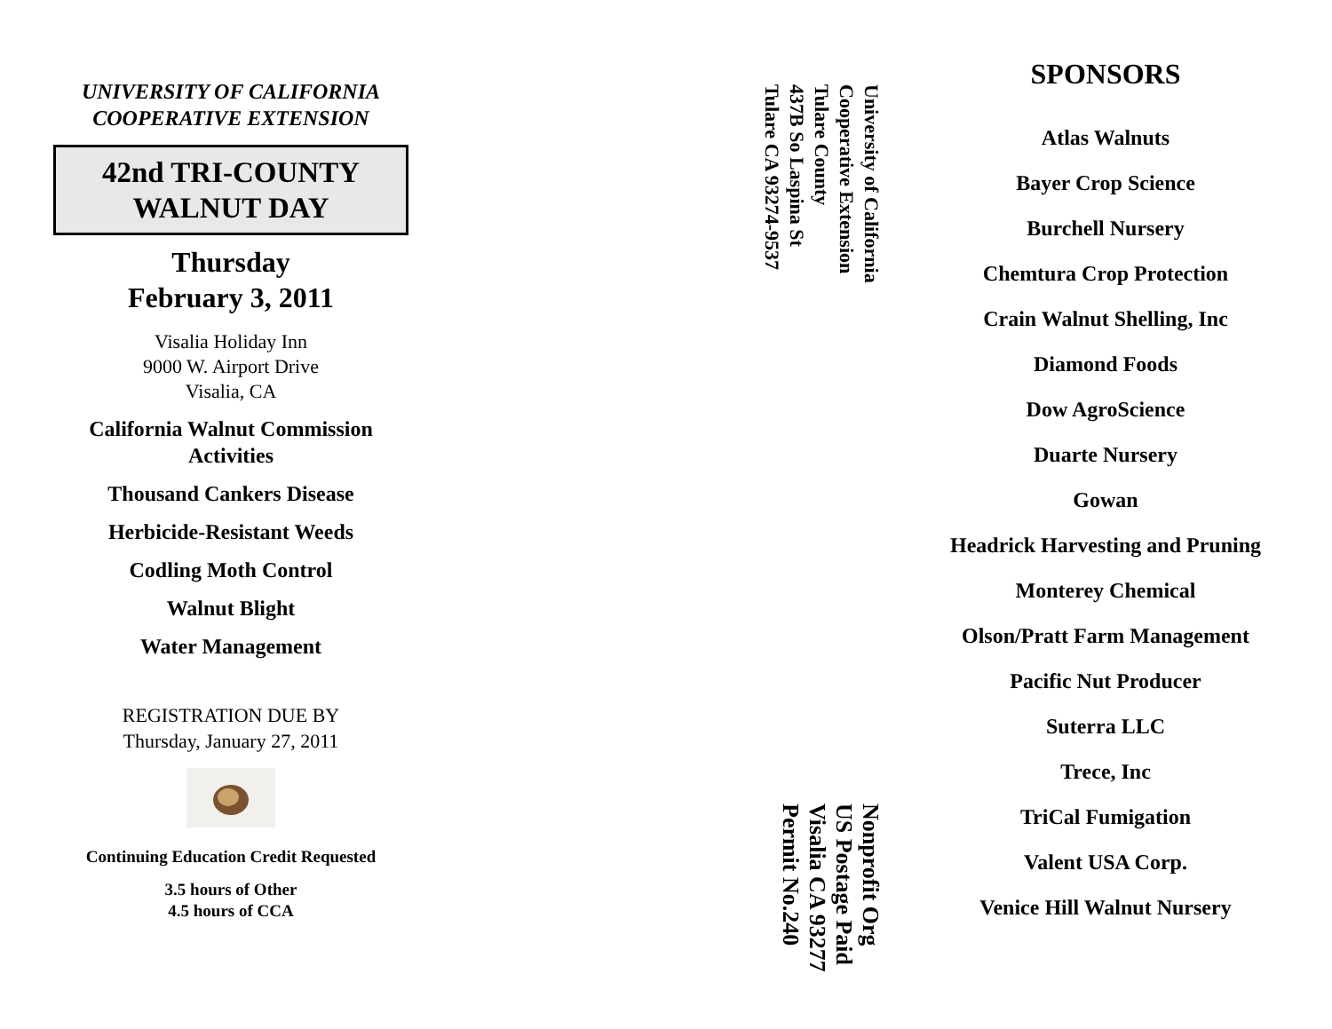UNIVERSITY OF CALIFORNIA
COOPERATIVE EXTENSION
42nd TRI-COUNTY
WALNUT DAY
Thursday
February 3, 2011
Visalia Holiday Inn
9000 W. Airport Drive
Visalia, CA
California Walnut Commission
Activities
Thousand Cankers Disease
Herbicide-Resistant Weeds
Codling Moth Control
Walnut Blight
Water Management
REGISTRATION DUE BY
Thursday, January 27, 2011
Continuing Education Credit Requested
3.5 hours of Other
4.5 hours of CCA
University of California
Cooperative Extension
Tulare County
437B So Laspina St
Tulare CA 93274-9537
Nonprofit Org
US Postage Paid
Visalia CA 93277
Permit No.240
SPONSORS
Atlas Walnuts
Bayer Crop Science
Burchell Nursery
Chemtura Crop Protection
Crain Walnut Shelling, Inc
Diamond Foods
Dow AgroScience
Duarte Nursery
Gowan
Headrick Harvesting and Pruning
Monterey Chemical
Olson/Pratt Farm Management
Pacific Nut Producer
Suterra LLC
Trece, Inc
TriCal Fumigation
Valent USA Corp.
Venice Hill Walnut Nursery